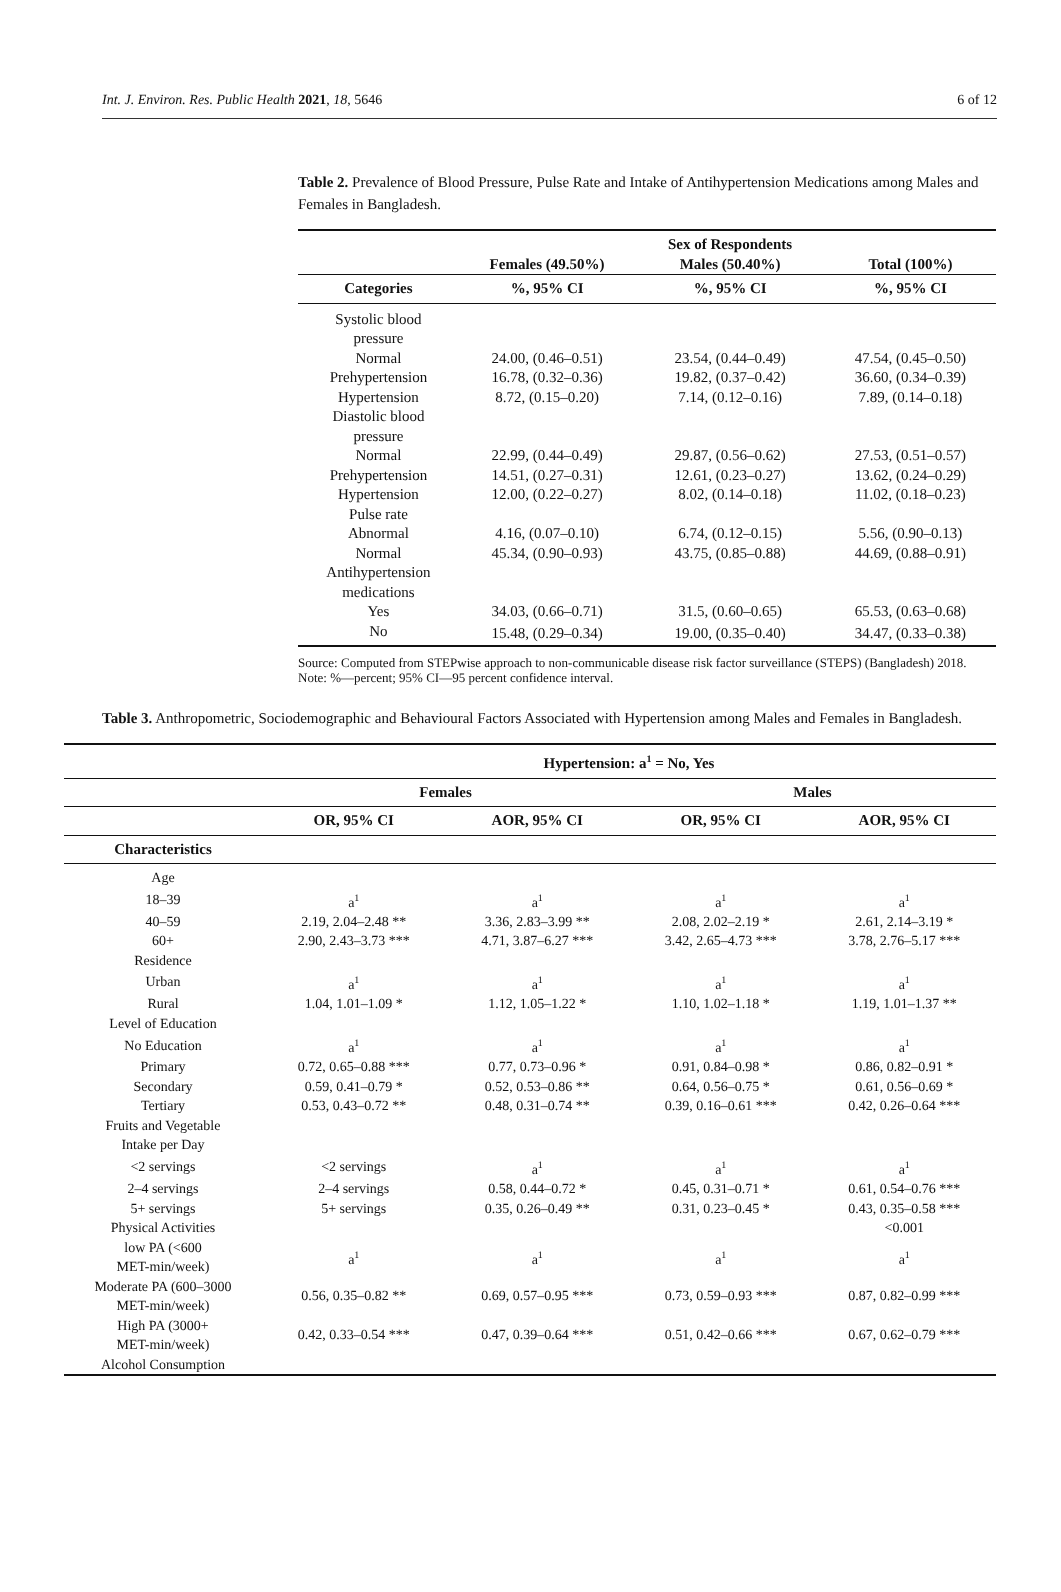Int. J. Environ. Res. Public Health 2021, 18, 5646 6 of 12
Table 2. Prevalence of Blood Pressure, Pulse Rate and Intake of Antihypertension Medications among Males and Females in Bangladesh.
| | | Sex of Respondents | |
| --- | --- | --- | --- |
| | Females (49.50%) | Males (50.40%) | Total (100%) |
| Categories | %, 95% CI | %, 95% CI | %, 95% CI |
| Systolic blood pressure | | | |
| Normal | 24.00, (0.46–0.51) | 23.54, (0.44–0.49) | 47.54, (0.45–0.50) |
| Prehypertension | 16.78, (0.32–0.36) | 19.82, (0.37–0.42) | 36.60, (0.34–0.39) |
| Hypertension | 8.72, (0.15–0.20) | 7.14, (0.12–0.16) | 7.89, (0.14–0.18) |
| Diastolic blood pressure | | | |
| Normal | 22.99, (0.44–0.49) | 29.87, (0.56–0.62) | 27.53, (0.51–0.57) |
| Prehypertension | 14.51, (0.27–0.31) | 12.61, (0.23–0.27) | 13.62, (0.24–0.29) |
| Hypertension | 12.00, (0.22–0.27) | 8.02, (0.14–0.18) | 11.02, (0.18–0.23) |
| Pulse rate | | | |
| Abnormal | 4.16, (0.07–0.10) | 6.74, (0.12–0.15) | 5.56, (0.90–0.13) |
| Normal | 45.34, (0.90–0.93) | 43.75, (0.85–0.88) | 44.69, (0.88–0.91) |
| Antihypertension medications | | | |
| Yes | 34.03, (0.66–0.71) | 31.5, (0.60–0.65) | 65.53, (0.63–0.68) |
| No | 15.48, (0.29–0.34) | 19.00, (0.35–0.40) | 34.47, (0.33–0.38) |
Source: Computed from STEPwise approach to non-communicable disease risk factor surveillance (STEPS) (Bangladesh) 2018. Note: %—percent; 95% CI—95 percent confidence interval.
Table 3. Anthropometric, Sociodemographic and Behavioural Factors Associated with Hypertension among Males and Females in Bangladesh.
| | Hypertension: a<sup>1</sup> = No, Yes | | | |
| --- | --- | --- | --- | --- |
| | Females | | Males | |
| | OR, 95% CI | AOR, 95% CI | OR, 95% CI | AOR, 95% CI |
| Characteristics | | | | |
| Age | | | | |
| 18–39 | a<sup>1</sup> | a<sup>1</sup> | a<sup>1</sup> | a<sup>1</sup> |
| 40–59 | 2.19, 2.04–2.48 ** | 3.36, 2.83–3.99 ** | 2.08, 2.02–2.19 * | 2.61, 2.14–3.19 * |
| 60+ | 2.90, 2.43–3.73 *** | 4.71, 3.87–6.27 *** | 3.42, 2.65–4.73 *** | 3.78, 2.76–5.17 *** |
| Residence | | | | |
| Urban | a<sup>1</sup> | a<sup>1</sup> | a<sup>1</sup> | a<sup>1</sup> |
| Rural | 1.04, 1.01–1.09 * | 1.12, 1.05–1.22 * | 1.10, 1.02–1.18 * | 1.19, 1.01–1.37 ** |
| Level of Education | | | | |
| No Education | a<sup>1</sup> | a<sup>1</sup> | a<sup>1</sup> | a<sup>1</sup> |
| Primary | 0.72, 0.65–0.88 *** | 0.77, 0.73–0.96 * | 0.91, 0.84–0.98 * | 0.86, 0.82–0.91 * |
| Secondary | 0.59, 0.41–0.79 * | 0.52, 0.53–0.86 ** | 0.64, 0.56–0.75 * | 0.61, 0.56–0.69 * |
| Tertiary | 0.53, 0.43–0.72 ** | 0.48, 0.31–0.74 ** | 0.39, 0.16–0.61 *** | 0.42, 0.26–0.64 *** |
| Fruits and Vegetable Intake per Day | | | | |
| <2 servings | <2 servings | a<sup>1</sup> | a<sup>1</sup> | a<sup>1</sup> |
| 2–4 servings | 2–4 servings | 0.58, 0.44–0.72 * | 0.45, 0.31–0.71 * | 0.61, 0.54–0.76 *** |
| 5+ servings | 5+ servings | 0.35, 0.26–0.49 ** | 0.31, 0.23–0.45 * | 0.43, 0.35–0.58 *** |
| Physical Activities | | | | <0.001 |
| low PA (<600 MET-min/week) | a<sup>1</sup> | a<sup>1</sup> | a<sup>1</sup> | a<sup>1</sup> |
| Moderate PA (600–3000 MET-min/week) | 0.56, 0.35–0.82 ** | 0.69, 0.57–0.95 *** | 0.73, 0.59–0.93 *** | 0.87, 0.82–0.99 *** |
| High PA (3000+ MET-min/week) | 0.42, 0.33–0.54 *** | 0.47, 0.39–0.64 *** | 0.51, 0.42–0.66 *** | 0.67, 0.62–0.79 *** |
| Alcohol Consumption | | | | |